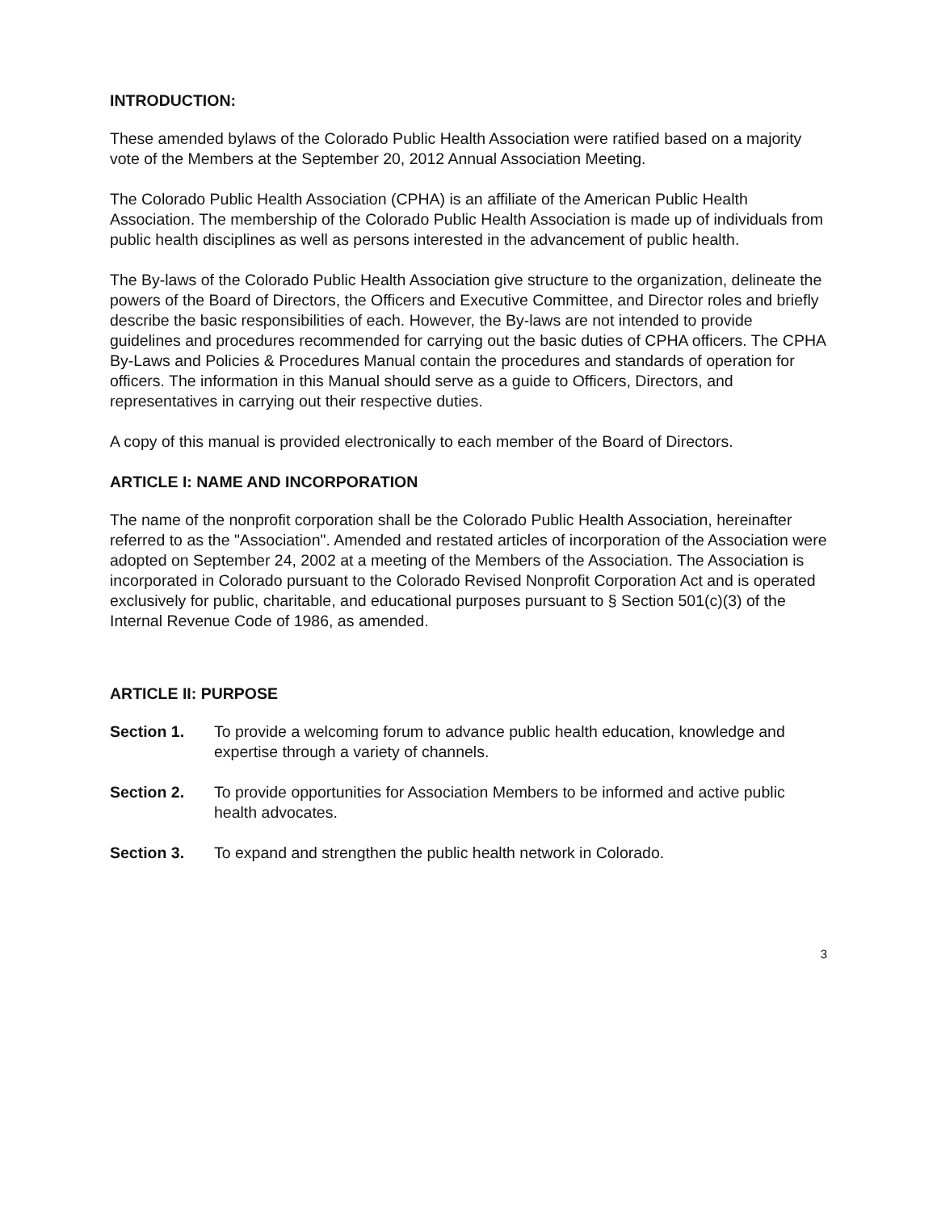INTRODUCTION:
These amended bylaws of the Colorado Public Health Association were ratified based on a majority vote of the Members at the September 20, 2012 Annual Association Meeting.
The Colorado Public Health Association (CPHA) is an affiliate of the American Public Health Association. The membership of the Colorado Public Health Association is made up of individuals from public health disciplines as well as persons interested in the advancement of public health.
The By-laws of the Colorado Public Health Association give structure to the organization, delineate the powers of the Board of Directors, the Officers and Executive Committee, and Director roles and briefly describe the basic responsibilities of each. However, the By-laws are not intended to provide guidelines and procedures recommended for carrying out the basic duties of CPHA officers. The CPHA By-Laws and Policies & Procedures Manual contain the procedures and standards of operation for officers. The information in this Manual should serve as a guide to Officers, Directors, and representatives in carrying out their respective duties.
A copy of this manual is provided electronically to each member of the Board of Directors.
ARTICLE I: NAME AND INCORPORATION
The name of the nonprofit corporation shall be the Colorado Public Health Association, hereinafter referred to as the "Association". Amended and restated articles of incorporation of the Association were adopted on September 24, 2002 at a meeting of the Members of the Association. The Association is incorporated in Colorado pursuant to the Colorado Revised Nonprofit Corporation Act and is operated exclusively for public, charitable, and educational purposes pursuant to § Section 501(c)(3) of the Internal Revenue Code of 1986, as amended.
ARTICLE II: PURPOSE
Section 1. To provide a welcoming forum to advance public health education, knowledge and expertise through a variety of channels.
Section 2. To provide opportunities for Association Members to be informed and active public health advocates.
Section 3. To expand and strengthen the public health network in Colorado.
3